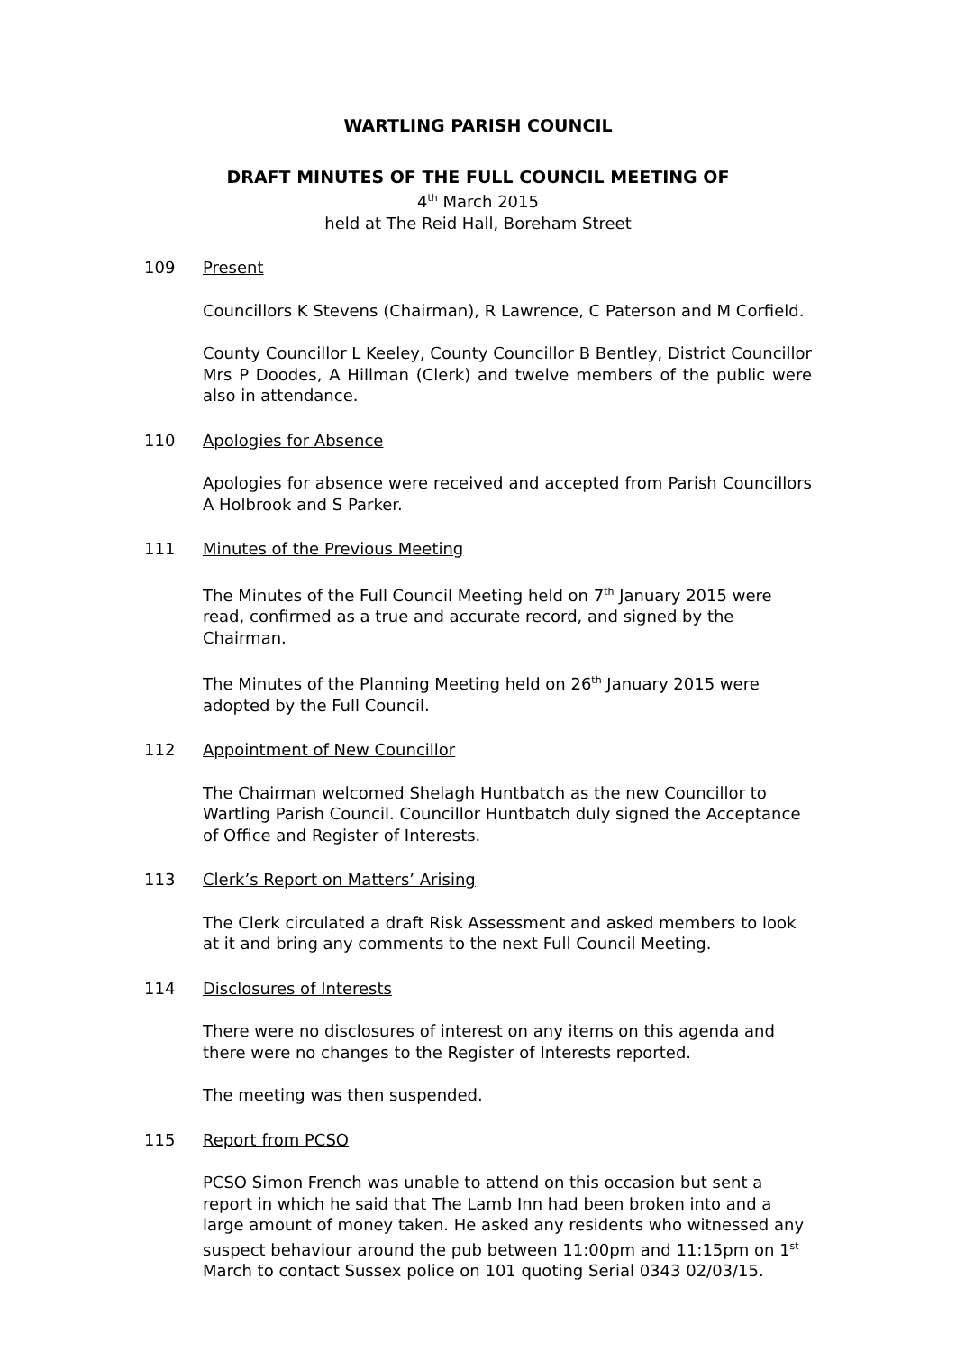WARTLING PARISH COUNCIL
DRAFT MINUTES OF THE FULL COUNCIL MEETING OF
4<sup>th</sup> March 2015
held at The Reid Hall, Boreham Street
109 Present
Councillors K Stevens (Chairman), R Lawrence, C Paterson and M Corfield.
County Councillor L Keeley, County Councillor B Bentley, District Councillor Mrs P Doodes, A Hillman (Clerk) and twelve members of the public were also in attendance.
110 Apologies for Absence
Apologies for absence were received and accepted from Parish Councillors A Holbrook and S Parker.
111 Minutes of the Previous Meeting
The Minutes of the Full Council Meeting held on 7<sup>th</sup> January 2015 were read, confirmed as a true and accurate record, and signed by the Chairman.
The Minutes of the Planning Meeting held on 26<sup>th</sup> January 2015 were adopted by the Full Council.
112 Appointment of New Councillor
The Chairman welcomed Shelagh Huntbatch as the new Councillor to Wartling Parish Council. Councillor Huntbatch duly signed the Acceptance of Office and Register of Interests.
113 Clerk’s Report on Matters’ Arising
The Clerk circulated a draft Risk Assessment and asked members to look at it and bring any comments to the next Full Council Meeting.
114 Disclosures of Interests
There were no disclosures of interest on any items on this agenda and there were no changes to the Register of Interests reported.
The meeting was then suspended.
115 Report from PCSO
PCSO Simon French was unable to attend on this occasion but sent a report in which he said that The Lamb Inn had been broken into and a large amount of money taken. He asked any residents who witnessed any suspect behaviour around the pub between 11:00pm and 11:15pm on 1<sup>st</sup> March to contact Sussex police on 101 quoting Serial 0343 02/03/15.